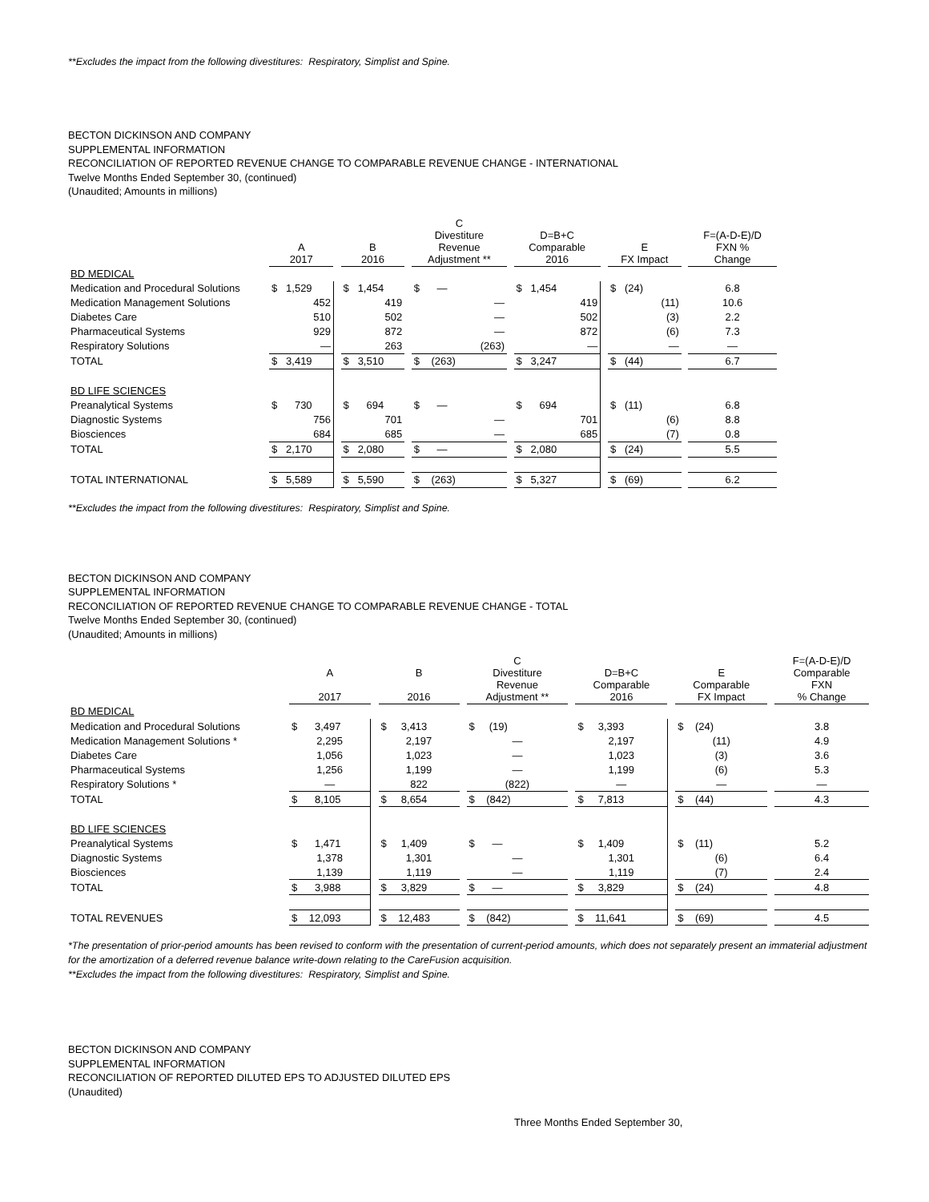**Excludes the impact from the following divestitures: Respiratory, Simplist and Spine.
BECTON DICKINSON AND COMPANY
SUPPLEMENTAL INFORMATION
RECONCILIATION OF REPORTED REVENUE CHANGE TO COMPARABLE REVENUE CHANGE - INTERNATIONAL
Twelve Months Ended September 30, (continued)
(Unaudited; Amounts in millions)
| | A 2017 | | B 2016 | | C Divestiture Revenue Adjustment ** | | D=B+C Comparable 2016 | | E FX Impact | | F=(A-D-E)/D FXN % Change |
| --- | --- | --- | --- | --- | --- | --- | --- | --- | --- | --- | --- |
| BD MEDICAL | | | | | | | | | | | |
| Medication and Procedural Solutions | $ 1,529 | | $ 1,454 | | $ — | | $ 1,454 | | $ (24) | | 6.8 |
| Medication Management Solutions | 452 | | 419 | | — | | 419 | | (11) | | 10.6 |
| Diabetes Care | 510 | | 502 | | — | | 502 | | (3) | | 2.2 |
| Pharmaceutical Systems | 929 | | 872 | | — | | 872 | | (6) | | 7.3 |
| Respiratory Solutions | — | | 263 | | (263) | | — | | — | | — |
| TOTAL | $ 3,419 | | $ 3,510 | | $ (263) | | $ 3,247 | | $ (44) | | 6.7 |
| BD LIFE SCIENCES | | | | | | | | | | | |
| Preanalytical Systems | $ 730 | | $ 694 | | $ — | | $ 694 | | $ (11) | | 6.8 |
| Diagnostic Systems | 756 | | 701 | | — | | 701 | | (6) | | 8.8 |
| Biosciences | 684 | | 685 | | — | | 685 | | (7) | | 0.8 |
| TOTAL | $ 2,170 | | $ 2,080 | | $ — | | $ 2,080 | | $ (24) | | 5.5 |
| TOTAL INTERNATIONAL | $ 5,589 | | $ 5,590 | | $ (263) | | $ 5,327 | | $ (69) | | 6.2 |
**Excludes the impact from the following divestitures: Respiratory, Simplist and Spine.
BECTON DICKINSON AND COMPANY
SUPPLEMENTAL INFORMATION
RECONCILIATION OF REPORTED REVENUE CHANGE TO COMPARABLE REVENUE CHANGE - TOTAL
Twelve Months Ended September 30, (continued)
(Unaudited; Amounts in millions)
| | A 2017 | | B 2016 | | C Divestiture Revenue Adjustment ** | | D=B+C Comparable 2016 | | E Comparable FX Impact | | F=(A-D-E)/D Comparable FXN % Change |
| --- | --- | --- | --- | --- | --- | --- | --- | --- | --- | --- | --- |
| BD MEDICAL | | | | | | | | | | | |
| Medication and Procedural Solutions | $ 3,497 | | $ 3,413 | | $ (19) | | $ 3,393 | | $ (24) | | 3.8 |
| Medication Management Solutions * | 2,295 | | 2,197 | | — | | 2,197 | | (11) | | 4.9 |
| Diabetes Care | 1,056 | | 1,023 | | — | | 1,023 | | (3) | | 3.6 |
| Pharmaceutical Systems | 1,256 | | 1,199 | | — | | 1,199 | | (6) | | 5.3 |
| Respiratory Solutions * | — | | 822 | | (822) | | — | | — | | — |
| TOTAL | $ 8,105 | | $ 8,654 | | $ (842) | | $ 7,813 | | $ (44) | | 4.3 |
| BD LIFE SCIENCES | | | | | | | | | | | |
| Preanalytical Systems | $ 1,471 | | $ 1,409 | | $ — | | $ 1,409 | | $ (11) | | 5.2 |
| Diagnostic Systems | 1,378 | | 1,301 | | — | | 1,301 | | (6) | | 6.4 |
| Biosciences | 1,139 | | 1,119 | | — | | 1,119 | | (7) | | 2.4 |
| TOTAL | $ 3,988 | | $ 3,829 | | $ — | | $ 3,829 | | $ (24) | | 4.8 |
| TOTAL REVENUES | $ 12,093 | | $ 12,483 | | $ (842) | | $ 11,641 | | $ (69) | | 4.5 |
*The presentation of prior-period amounts has been revised to conform with the presentation of current-period amounts, which does not separately present an immaterial adjustment for the amortization of a deferred revenue balance write-down relating to the CareFusion acquisition.
**Excludes the impact from the following divestitures: Respiratory, Simplist and Spine.
BECTON DICKINSON AND COMPANY
SUPPLEMENTAL INFORMATION
RECONCILIATION OF REPORTED DILUTED EPS TO ADJUSTED DILUTED EPS
(Unaudited)
Three Months Ended September 30,